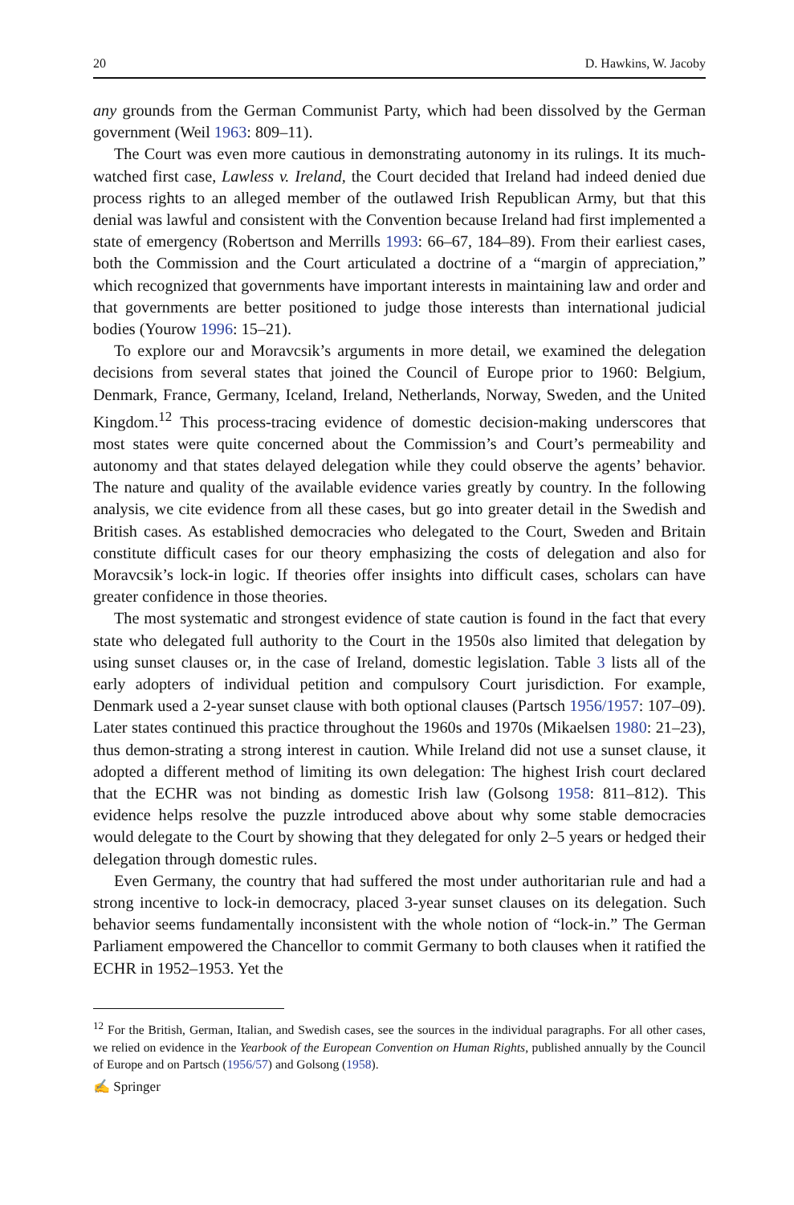20 D. Hawkins, W. Jacoby
any grounds from the German Communist Party, which had been dissolved by the German government (Weil 1963: 809–11).
The Court was even more cautious in demonstrating autonomy in its rulings. It its much-watched first case, Lawless v. Ireland, the Court decided that Ireland had indeed denied due process rights to an alleged member of the outlawed Irish Republican Army, but that this denial was lawful and consistent with the Convention because Ireland had first implemented a state of emergency (Robertson and Merrills 1993: 66–67, 184–89). From their earliest cases, both the Commission and the Court articulated a doctrine of a “margin of appreciation,” which recognized that governments have important interests in maintaining law and order and that governments are better positioned to judge those interests than international judicial bodies (Yourow 1996: 15–21).
To explore our and Moravcsik’s arguments in more detail, we examined the delegation decisions from several states that joined the Council of Europe prior to 1960: Belgium, Denmark, France, Germany, Iceland, Ireland, Netherlands, Norway, Sweden, and the United Kingdom.<sup>12</sup> This process-tracing evidence of domestic decision-making underscores that most states were quite concerned about the Commission’s and Court’s permeability and autonomy and that states delayed delegation while they could observe the agents’ behavior. The nature and quality of the available evidence varies greatly by country. In the following analysis, we cite evidence from all these cases, but go into greater detail in the Swedish and British cases. As established democracies who delegated to the Court, Sweden and Britain constitute difficult cases for our theory emphasizing the costs of delegation and also for Moravcsik’s lock-in logic. If theories offer insights into difficult cases, scholars can have greater confidence in those theories.
The most systematic and strongest evidence of state caution is found in the fact that every state who delegated full authority to the Court in the 1950s also limited that delegation by using sunset clauses or, in the case of Ireland, domestic legislation. Table 3 lists all of the early adopters of individual petition and compulsory Court jurisdiction. For example, Denmark used a 2-year sunset clause with both optional clauses (Partsch 1956/1957: 107–09). Later states continued this practice throughout the 1960s and 1970s (Mikaelsen 1980: 21–23), thus demon-strating a strong interest in caution. While Ireland did not use a sunset clause, it adopted a different method of limiting its own delegation: The highest Irish court declared that the ECHR was not binding as domestic Irish law (Golsong 1958: 811–812). This evidence helps resolve the puzzle introduced above about why some stable democracies would delegate to the Court by showing that they delegated for only 2–5 years or hedged their delegation through domestic rules.
Even Germany, the country that had suffered the most under authoritarian rule and had a strong incentive to lock-in democracy, placed 3-year sunset clauses on its delegation. Such behavior seems fundamentally inconsistent with the whole notion of “lock-in.” The German Parliament empowered the Chancellor to commit Germany to both clauses when it ratified the ECHR in 1952–1953. Yet the
<sup>12</sup> For the British, German, Italian, and Swedish cases, see the sources in the individual paragraphs. For all other cases, we relied on evidence in the Yearbook of the European Convention on Human Rights, published annually by the Council of Europe and on Partsch (1956/57) and Golsong (1958).
✍ Springer